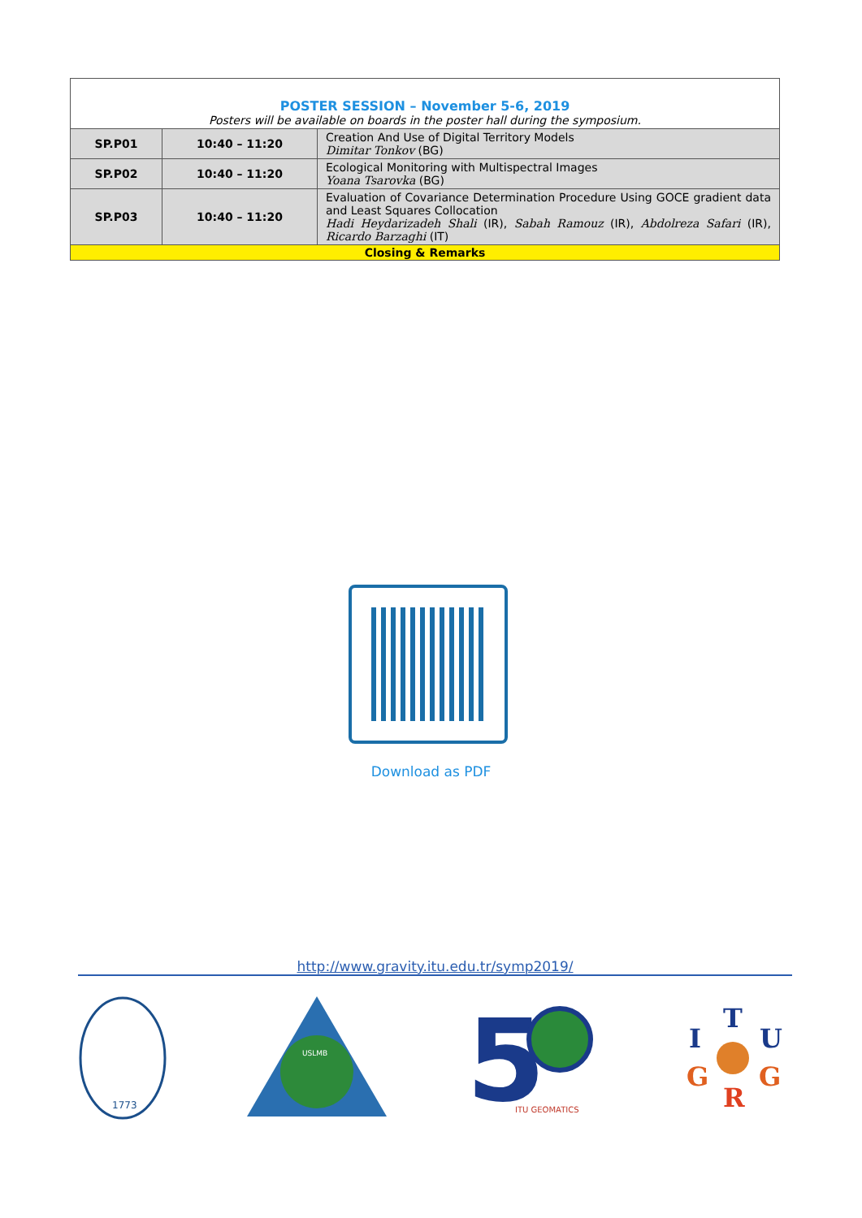| POSTER SESSION – November 5-6, 2019 Posters will be available on boards in the poster hall during the symposium. | | |
| --- | --- | --- |
| SP.P01 | 10:40 – 11:20 | Creation And Use of Digital Territory Models Dimitar Tonkov (BG) |
| SP.P02 | 10:40 – 11:20 | Ecological Monitoring with Multispectral Images Yoana Tsarovka (BG) |
| SP.P03 | 10:40 – 11:20 | Evaluation of Covariance Determination Procedure Using GOCE gradient data and Least Squares Collocation Hadi Heydarizadeh Shali (IR), Sabah Ramouz (IR), Abdolreza Safari (IR), Ricardo Barzaghi (IT) |
| Closing & Remarks | | |
Download as PDF
http://www.gravity.itu.edu.tr/symp2019/
1773
USLMB
5
ITU GEOMATICS
T
I
U
G
G
R